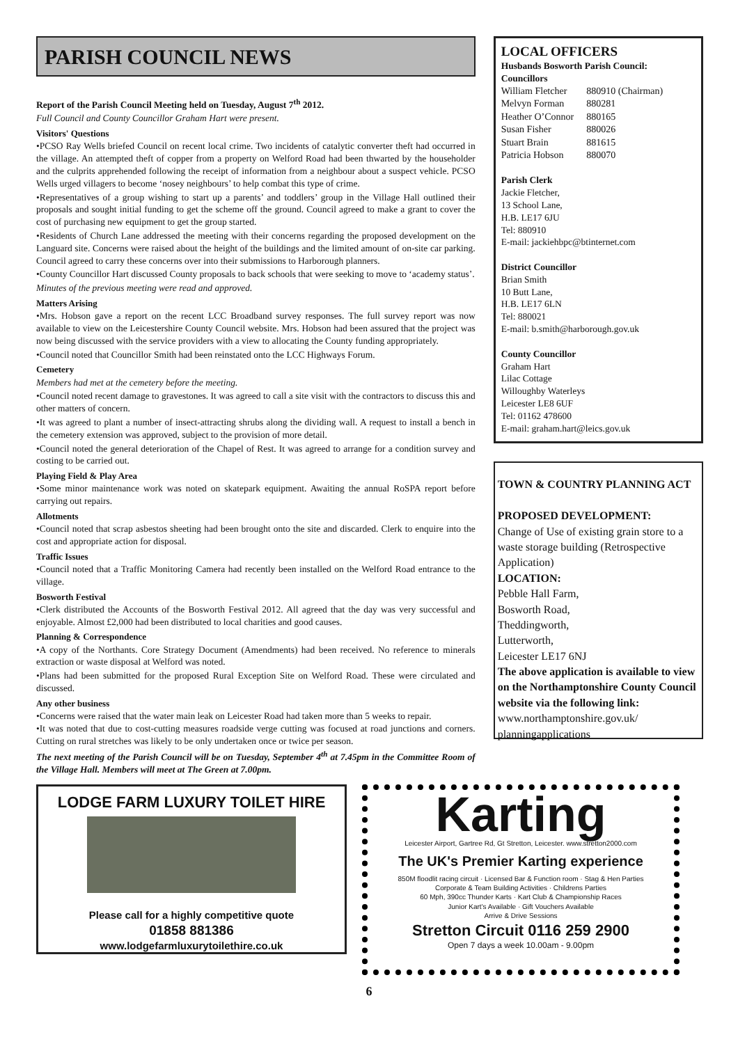PARISH COUNCIL NEWS
Report of the Parish Council Meeting held on Tuesday, August 7<sup>th</sup> 2012.
Full Council and County Councillor Graham Hart were present.
Visitors' Questions
•PCSO Ray Wells briefed Council on recent local crime. Two incidents of catalytic converter theft had occurred in the village. An attempted theft of copper from a property on Welford Road had been thwarted by the householder and the culprits apprehended following the receipt of information from a neighbour about a suspect vehicle. PCSO Wells urged villagers to become ‘nosey neighbours’ to help combat this type of crime.
•Representatives of a group wishing to start up a parents’ and toddlers’ group in the Village Hall outlined their proposals and sought initial funding to get the scheme off the ground. Council agreed to make a grant to cover the cost of purchasing new equipment to get the group started.
•Residents of Church Lane addressed the meeting with their concerns regarding the proposed development on the Languard site. Concerns were raised about the height of the buildings and the limited amount of on-site car parking. Council agreed to carry these concerns over into their submissions to Harborough planners.
•County Councillor Hart discussed County proposals to back schools that were seeking to move to ‘academy status’.
Minutes of the previous meeting were read and approved.
Matters Arising
•Mrs. Hobson gave a report on the recent LCC Broadband survey responses. The full survey report was now available to view on the Leicestershire County Council website. Mrs. Hobson had been assured that the project was now being discussed with the service providers with a view to allocating the County funding appropriately.
•Council noted that Councillor Smith had been reinstated onto the LCC Highways Forum.
Cemetery
Members had met at the cemetery before the meeting.
•Council noted recent damage to gravestones. It was agreed to call a site visit with the contractors to discuss this and other matters of concern.
•It was agreed to plant a number of insect-attracting shrubs along the dividing wall. A request to install a bench in the cemetery extension was approved, subject to the provision of more detail.
•Council noted the general deterioration of the Chapel of Rest. It was agreed to arrange for a condition survey and costing to be carried out.
Playing Field & Play Area
•Some minor maintenance work was noted on skatepark equipment. Awaiting the annual RoSPA report before carrying out repairs.
Allotments
•Council noted that scrap asbestos sheeting had been brought onto the site and discarded. Clerk to enquire into the cost and appropriate action for disposal.
Traffic Issues
•Council noted that a Traffic Monitoring Camera had recently been installed on the Welford Road entrance to the village.
Bosworth Festival
•Clerk distributed the Accounts of the Bosworth Festival 2012. All agreed that the day was very successful and enjoyable. Almost £2,000 had been distributed to local charities and good causes.
Planning & Correspondence
•A copy of the Northants. Core Strategy Document (Amendments) had been received. No reference to minerals extraction or waste disposal at Welford was noted.
•Plans had been submitted for the proposed Rural Exception Site on Welford Road. These were circulated and discussed.
Any other business
•Concerns were raised that the water main leak on Leicester Road had taken more than 5 weeks to repair.
•It was noted that due to cost-cutting measures roadside verge cutting was focused at road junctions and corners. Cutting on rural stretches was likely to be only undertaken once or twice per season.
The next meeting of the Parish Council will be on Tuesday, September 4<sup>th</sup> at 7.45pm in the Committee Room of the Village Hall. Members will meet at The Green at 7.00pm.
LOCAL OFFICERS
Husbands Bosworth Parish Council:
Councillors
| William Fletcher | 880910 (Chairman) |
| Melvyn Forman | 880281 |
| Heather O’Connor | 880165 |
| Susan Fisher | 880026 |
| Stuart Brain | 881615 |
| Patricia Hobson | 880070 |
Parish Clerk
Jackie Fletcher,
13 School Lane,
H.B. LE17 6JU
Tel: 880910
E-mail: jackiehbpc@btinternet.com
District Councillor
Brian Smith
10 Butt Lane,
H.B. LE17 6LN
Tel: 880021
E-mail: b.smith@harborough.gov.uk
County Councillor
Graham Hart
Lilac Cottage
Willoughby Waterleys
Leicester LE8 6UF
Tel: 01162 478600
E-mail: graham.hart@leics.gov.uk
TOWN & COUNTRY PLANNING ACT
PROPOSED DEVELOPMENT:
Change of Use of existing grain store to a waste storage building (Retrospective Application)
LOCATION:
Pebble Hall Farm,
Bosworth Road,
Theddingworth,
Lutterworth,
Leicester LE17 6NJ
The above application is available to view on the Northamptonshire County Council website via the following link:
www.northamptonshire.gov.uk/ planningapplications
LODGE FARM LUXURY TOILET HIRE
Please call for a highly competitive quote
01858 881386
www.lodgefarmluxurytoilethire.co.uk
Karting
Leicester Airport, Gartree Rd, Gt Stretton, Leicester. www.stretton2000.com
The UK's Premier Karting experience
850M floodlit racing circuit · Licensed Bar & Function room · Stag & Hen Parties
Corporate & Team Building Activities · Childrens Parties
60 Mph, 390cc Thunder Karts · Kart Club & Championship Races
Junior Kart's Available · Gift Vouchers Available
Arrive & Drive Sessions
Stretton Circuit 0116 259 2900
Open 7 days a week 10.00am - 9.00pm
6